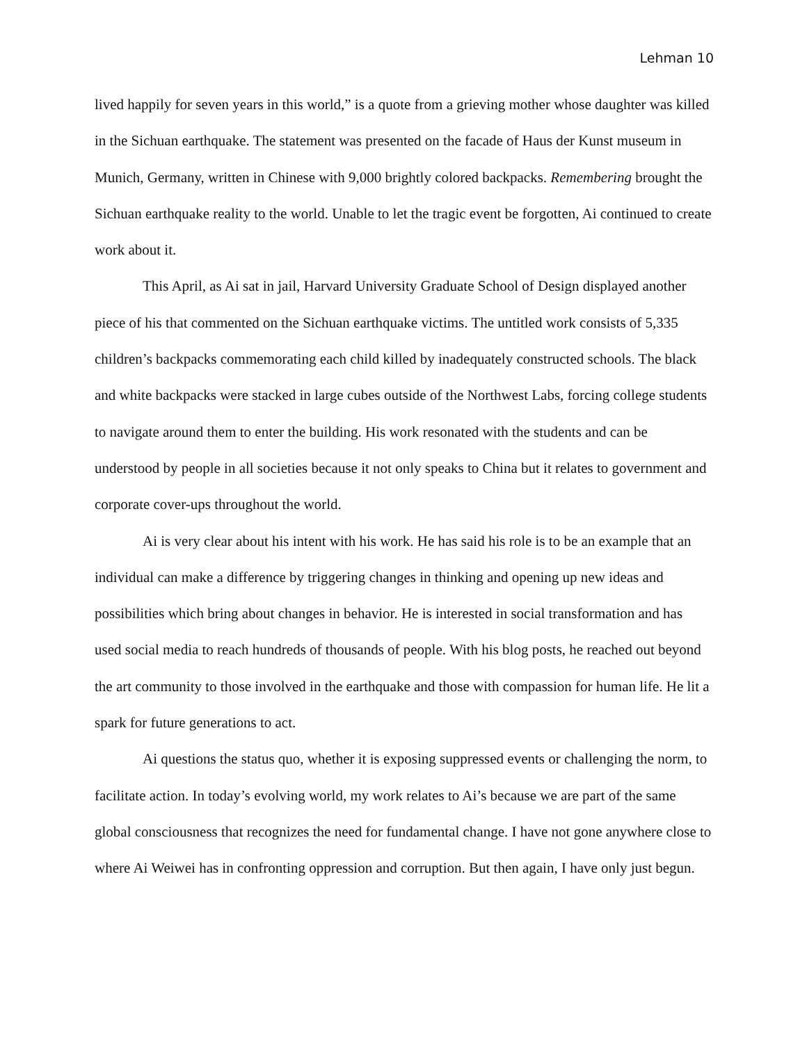Lehman 10
lived happily for seven years in this world,” is a quote from a grieving mother whose daughter was killed in the Sichuan earthquake. The statement was presented on the facade of Haus der Kunst museum in Munich, Germany, written in Chinese with 9,000 brightly colored backpacks. Remembering brought the Sichuan earthquake reality to the world. Unable to let the tragic event be forgotten, Ai continued to create work about it.
This April, as Ai sat in jail, Harvard University Graduate School of Design displayed another piece of his that commented on the Sichuan earthquake victims. The untitled work consists of 5,335 children’s backpacks commemorating each child killed by inadequately constructed schools. The black and white backpacks were stacked in large cubes outside of the Northwest Labs, forcing college students to navigate around them to enter the building. His work resonated with the students and can be understood by people in all societies because it not only speaks to China but it relates to government and corporate cover-ups throughout the world.
Ai is very clear about his intent with his work. He has said his role is to be an example that an individual can make a difference by triggering changes in thinking and opening up new ideas and possibilities which bring about changes in behavior. He is interested in social transformation and has used social media to reach hundreds of thousands of people. With his blog posts, he reached out beyond the art community to those involved in the earthquake and those with compassion for human life. He lit a spark for future generations to act.
Ai questions the status quo, whether it is exposing suppressed events or challenging the norm, to facilitate action. In today’s evolving world, my work relates to Ai’s because we are part of the same global consciousness that recognizes the need for fundamental change. I have not gone anywhere close to where Ai Weiwei has in confronting oppression and corruption. But then again, I have only just begun.